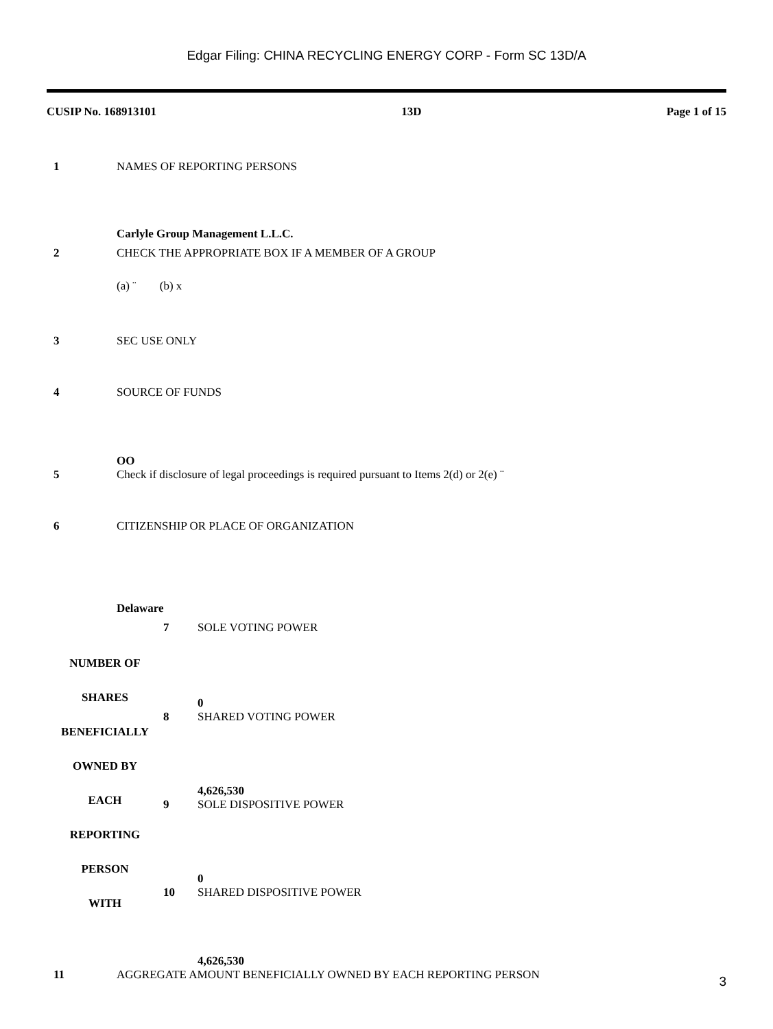Edgar Filing: CHINA RECYCLING ENERGY CORP - Form SC 13D/A
CUSIP No. 168913101 13D Page 1 of 15
| 1 | NAMES OF REPORTING PERSONS Carlyle Group Management L.L.C. |
| 2 | CHECK THE APPROPRIATE BOX IF A MEMBER OF A GROUP (a) ¨ (b) x |
| 3 | SEC USE ONLY |
| 4 | SOURCE OF FUNDS OO |
| 5 | Check if disclosure of legal proceedings is required pursuant to Items 2(d) or 2(e) ¨ |
| 6 | CITIZENSHIP OR PLACE OF ORGANIZATION Delaware |
| NUMBER OF SHARES BENEFICIALLY OWNED BY EACH REPORTING PERSON WITH | 7 | SOLE VOTING POWER 0 |
| | 8 | SHARED VOTING POWER 4,626,530 |
| | 9 | SOLE DISPOSITIVE POWER 0 |
| | 10 | SHARED DISPOSITIVE POWER 4,626,530 |
| 11 | AGGREGATE AMOUNT BENEFICIALLY OWNED BY EACH REPORTING PERSON |
3